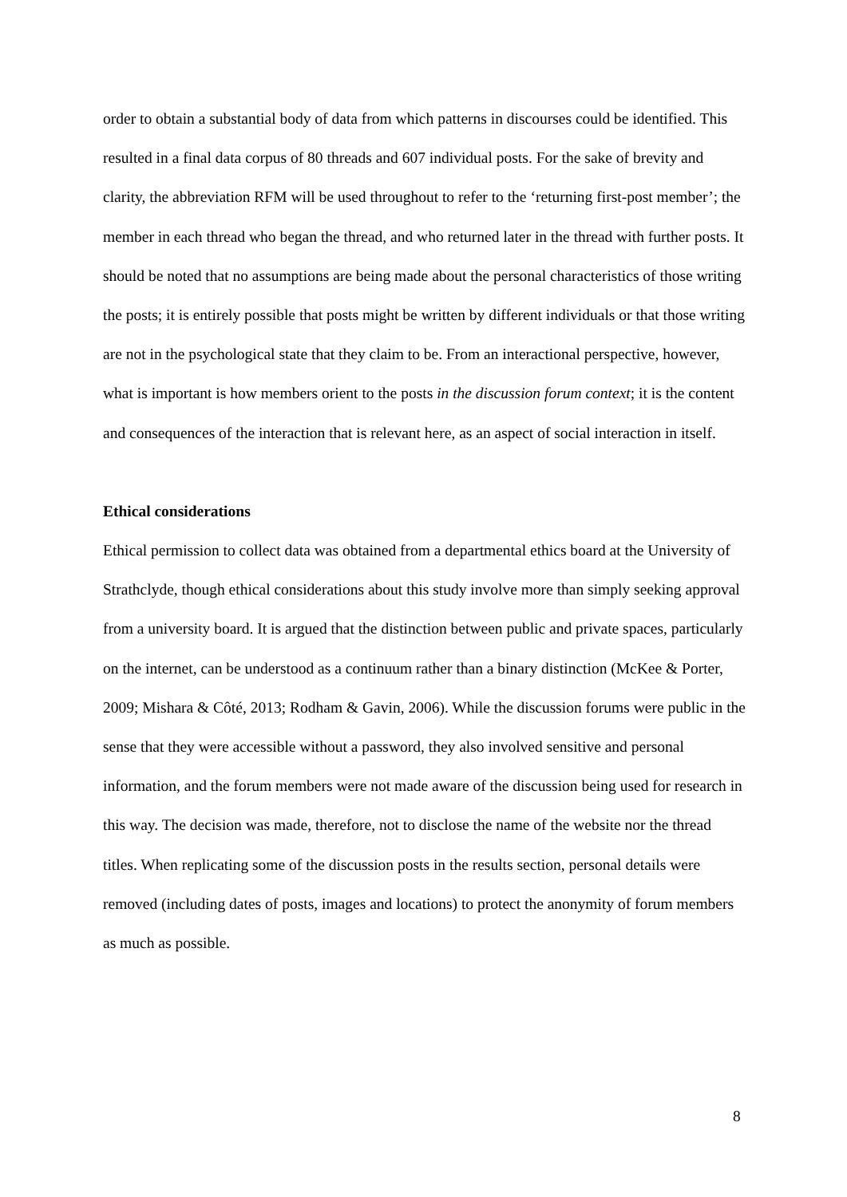order to obtain a substantial body of data from which patterns in discourses could be identified. This resulted in a final data corpus of 80 threads and 607 individual posts. For the sake of brevity and clarity, the abbreviation RFM will be used throughout to refer to the ‘returning first-post member’; the member in each thread who began the thread, and who returned later in the thread with further posts. It should be noted that no assumptions are being made about the personal characteristics of those writing the posts; it is entirely possible that posts might be written by different individuals or that those writing are not in the psychological state that they claim to be. From an interactional perspective, however, what is important is how members orient to the posts in the discussion forum context; it is the content and consequences of the interaction that is relevant here, as an aspect of social interaction in itself.
Ethical considerations
Ethical permission to collect data was obtained from a departmental ethics board at the University of Strathclyde, though ethical considerations about this study involve more than simply seeking approval from a university board. It is argued that the distinction between public and private spaces, particularly on the internet, can be understood as a continuum rather than a binary distinction (McKee & Porter, 2009; Mishara & Côté, 2013; Rodham & Gavin, 2006). While the discussion forums were public in the sense that they were accessible without a password, they also involved sensitive and personal information, and the forum members were not made aware of the discussion being used for research in this way. The decision was made, therefore, not to disclose the name of the website nor the thread titles. When replicating some of the discussion posts in the results section, personal details were removed (including dates of posts, images and locations) to protect the anonymity of forum members as much as possible.
8